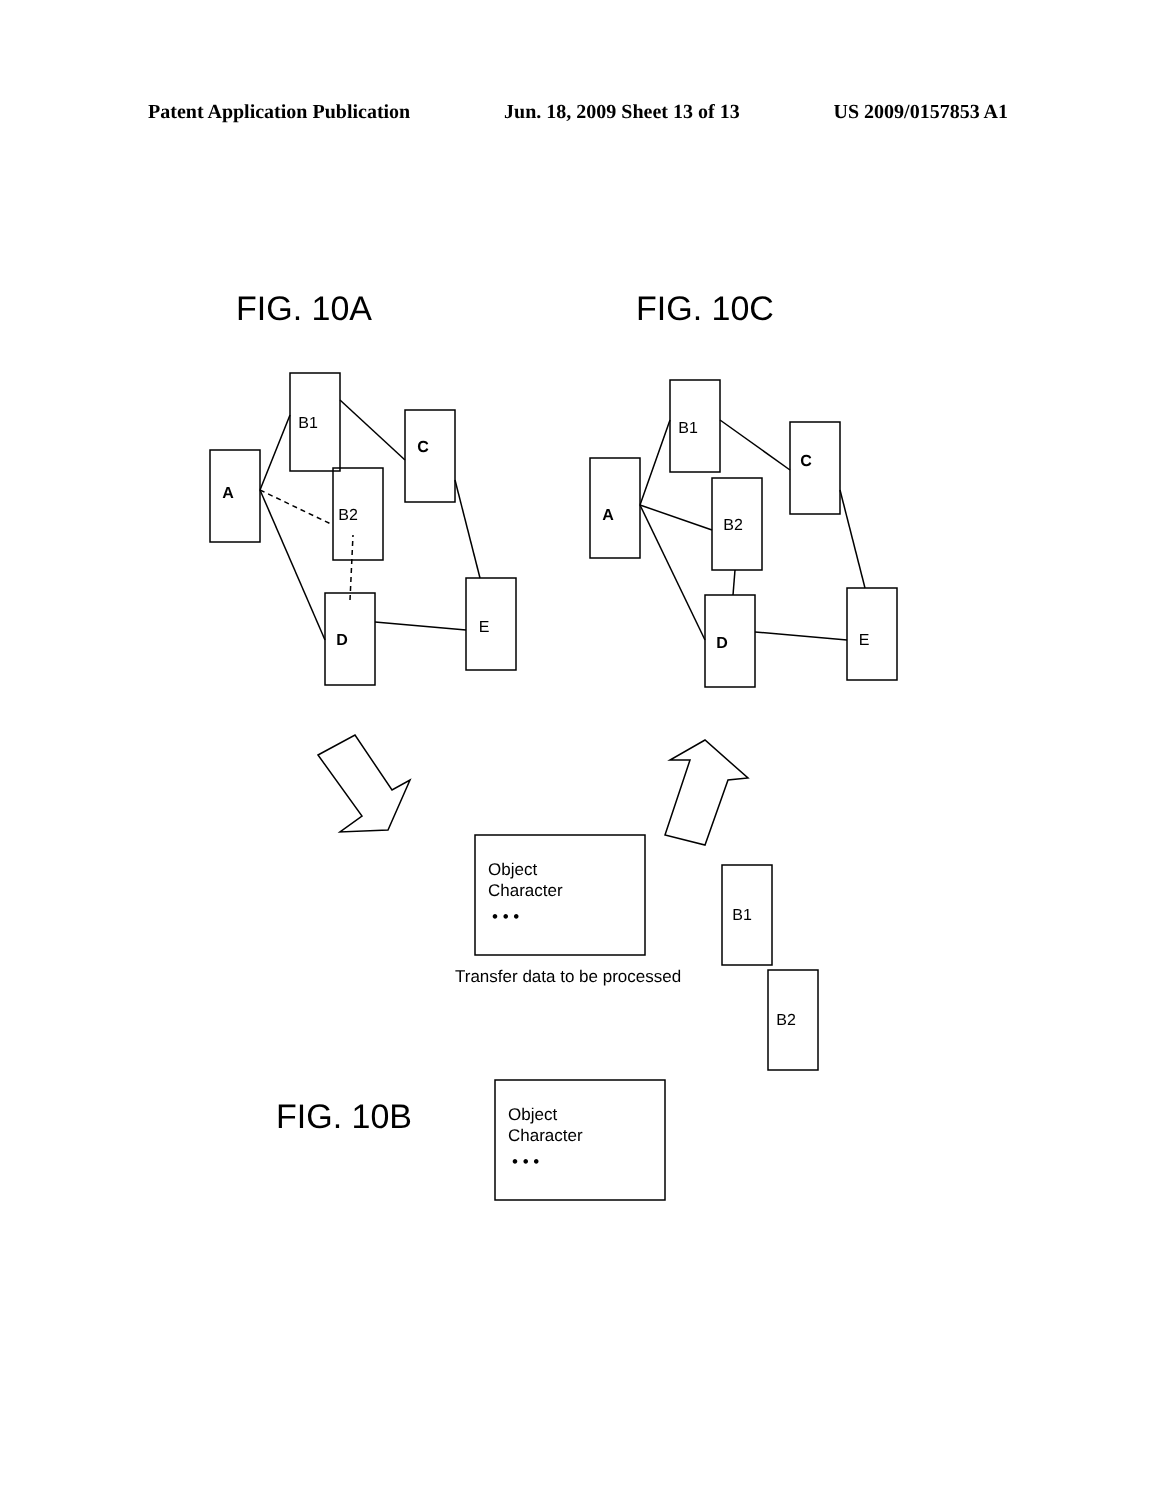Patent Application Publication Jun. 18, 2009 Sheet 13 of 13 US 2009/0157853 A1
FIG. 10A
FIG. 10C
FIG. 10B
A
B1
B2
C
D
E
A
B1
B2
C
D
E
B1
B2
Object
Character
• • •
Object
Character
• • •
Transfer data to be processed